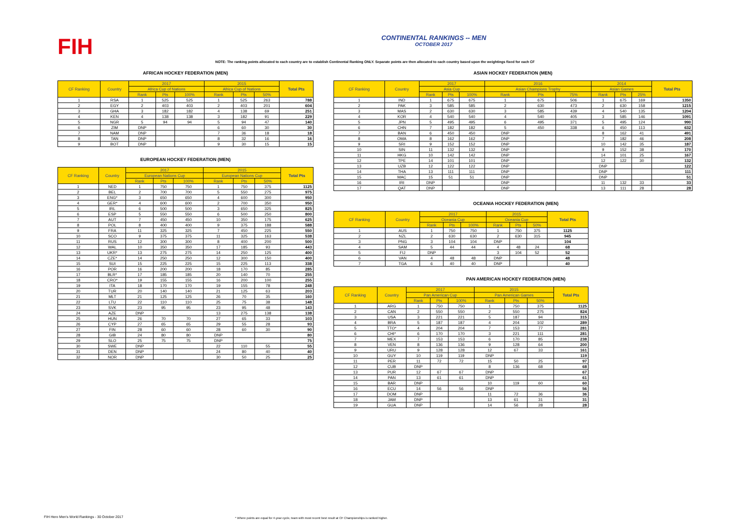FIH
CONTINENTAL RANKINGS -- MEN
OCTOBER 2017
NOTE: The ranking points allocated to each country are to establish Continental Ranking ONLY. Separate points are then allocated to each country based upon the weightings fixed for each CF
AFRICAN HOCKEY FEDERATION (MEN)
| CF Ranking | Country | 2017 | | | 2015 | | | Total Pts |
| --- | --- | --- | --- | --- | --- | --- | --- | --- |
| | | Africa Cup of Nations | | | Africa Cup of Nations | | | |
| | | Rank | Pts | 100% | Rank | Pts | 50% | |
| 1 | RSA | 1 | 525 | 525 | 1 | 525 | 263 | 788 |
| 2 | EGY | 2 | 403 | 403 | 2 | 403 | 201 | 604 |
| 3 | GHA | 3 | 182 | 182 | 4 | 138 | 69 | 251 |
| 4 | KEN | 4 | 138 | 138 | 3 | 182 | 91 | 229 |
| 5 | NGR | 5 | 94 | 94 | 5 | 94 | 47 | 140 |
| 6 | ZIM | DNP | | | 6 | 60 | 30 | 30 |
| 7 | NAM | DNP | | | 7 | 36 | 18 | 18 |
| 8 | TAN | DNP | | | 8 | 32 | 16 | 16 |
| 9 | BOT | DNP | | | 9 | 30 | 15 | 15 |
EUROPEAN HOCKEY FEDERATION (MEN)
| CF Ranking | Country | 2017 | | | 2015 | | | Total Pts |
| --- | --- | --- | --- | --- | --- | --- | --- | --- |
| | | European Nations Cup | | | European Nations Cup | | | |
| | | Rank | Pts | 100% | Rank | Pts | 50% | |
| 1 | NED | 1 | 750 | 750 | 1 | 750 | 375 | 1125 |
| 2 | BEL | 2 | 700 | 700 | 5 | 550 | 275 | 975 |
| 3 | ENG* | 3 | 650 | 650 | 4 | 600 | 300 | 950 |
| 4 | GER* | 4 | 600 | 600 | 2 | 700 | 350 | 950 |
| 5 | IRL | 6 | 500 | 500 | 3 | 650 | 325 | 825 |
| 6 | ESP | 5 | 550 | 550 | 6 | 500 | 250 | 800 |
| 7 | AUT | 7 | 450 | 450 | 10 | 350 | 175 | 625 |
| 8 | POL | 8 | 400 | 400 | 9 | 375 | 188 | 588 |
| 9 | FRA | 11 | 325 | 325 | 7 | 450 | 225 | 550 |
| 10 | SCO | 9 | 375 | 375 | 11 | 325 | 163 | 538 |
| 11 | RUS | 12 | 300 | 300 | 8 | 400 | 200 | 500 |
| 12 | WAL | 10 | 350 | 350 | 17 | 185 | 93 | 443 |
| 13 | UKR* | 13 | 275 | 275 | 14 | 250 | 125 | 400 |
| 14 | CZE* | 14 | 250 | 250 | 12 | 300 | 150 | 400 |
| 15 | SUI | 15 | 225 | 225 | 15 | 225 | 113 | 338 |
| 16 | POR | 16 | 200 | 200 | 18 | 170 | 85 | 285 |
| 17 | BLR* | 17 | 185 | 185 | 20 | 140 | 70 | 255 |
| 18 | CRO* | 19 | 155 | 155 | 16 | 200 | 100 | 255 |
| 19 | ITA | 18 | 170 | 170 | 19 | 155 | 78 | 248 |
| 20 | TUR | 20 | 140 | 140 | 21 | 125 | 63 | 203 |
| 21 | MLT | 21 | 125 | 125 | 26 | 70 | 35 | 160 |
| 22 | LTU | 22 | 110 | 110 | 25 | 75 | 38 | 148 |
| 23 | SVK | 23 | 95 | 95 | 23 | 95 | 48 | 143 |
| 24 | AZE | DNP | | | 13 | 275 | 138 | 138 |
| 25 | HUN | 26 | 70 | 70 | 27 | 65 | 33 | 103 |
| 26 | CYP | 27 | 65 | 65 | 29 | 55 | 28 | 93 |
| 27 | FIN | 28 | 60 | 60 | 28 | 60 | 30 | 90 |
| 28 | GIB | 24 | 80 | 80 | DNP | | | 80 |
| 29 | SLO | 25 | 75 | 75 | DNP | | | 75 |
| 30 | SWE | DNP | | | 22 | 110 | 55 | 55 |
| 31 | DEN | DNP | | | 24 | 80 | 40 | 40 |
| 32 | NOR | DNP | | | 30 | 50 | 25 | 25 |
ASIAN HOCKEY FEDERATION (MEN)
| CF Ranking | Country | 2017 | | | 2016 | | | 2014 | | | Total Pts |
| --- | --- | --- | --- | --- | --- | --- | --- | --- | --- | --- | --- |
| | | Asia Cup | | | Asian Champions Trophy | | | Asian Games | | | |
| | | Rank | Pts | 100% | Rank | Pts | 75% | Rank | Pts | 25% | |
| 1 | IND | 1 | 675 | 675 | 1 | 675 | 506 | 1 | 675 | 169 | 1350 |
| 2 | PAK | 3 | 585 | 585 | 2 | 630 | 473 | 2 | 630 | 158 | 1215 |
| 3 | MAS | 2 | 630 | 630 | 3 | 585 | 439 | 4 | 540 | 135 | 1204 |
| 4 | KOR | 4 | 540 | 540 | 4 | 540 | 405 | 3 | 585 | 146 | 1091 |
| 5 | JPN | 5 | 495 | 495 | 6 | 495 | 371 | 5 | 495 | 124 | 990 |
| 6 | CHN | 7 | 182 | 182 | 5 | 450 | 338 | 6 | 450 | 113 | 632 |
| 7 | BAN | 6 | 450 | 450 | DNP | | | 8 | 162 | 41 | 491 |
| 8 | OMA | 8 | 162 | 162 | DNP | | | 7 | 182 | 46 | 208 |
| 9 | SRI | 9 | 152 | 152 | DNP | | | 10 | 142 | 35 | 187 |
| 10 | SIN | 11 | 132 | 132 | DNP | | | 9 | 152 | 38 | 170 |
| 11 | HKG | 10 | 142 | 142 | DNP | | | 14 | 101 | 25 | 167 |
| 12 | TPE | 14 | 101 | 101 | DNP | | | 12 | 122 | 30 | 132 |
| 13 | UZB | 12 | 122 | 122 | DNP | | | DNP | | | 122 |
| 14 | THA | 13 | 111 | 111 | DNP | | | DNP | | | 111 |
| 15 | MAC | 15 | 51 | 51 | DNP | | | DNP | | | 51 |
| 16 | IRI | DNP | | | DNP | | | 11 | 132 | 33 | 33 |
| 17 | QAT | DNP | | | DNP | | | 13 | 111 | 28 | 28 |
OCEANIA HOCKEY FEDERATION (MEN)
| CF Ranking | Country | 2017 | | | 2015 | | | Total Pts |
| --- | --- | --- | --- | --- | --- | --- | --- | --- |
| | | Oceania Cup | | | Oceania Cup | | | |
| | | Rank | Pts | 100% | Rank | Pts | 50% | |
| 1 | AUS | 1 | 750 | 750 | 1 | 750 | 375 | 1125 |
| 2 | NZL | 2 | 630 | 630 | 2 | 630 | 315 | 945 |
| 3 | PNG | 3 | 104 | 104 | DNP | | | 104 |
| 4 | SAM | 5 | 44 | 44 | 4 | 48 | 24 | 68 |
| 5 | FIJ | DNP | | | 3 | 104 | 52 | 52 |
| 6 | VAN | 4 | 48 | 48 | DNP | | | 48 |
| 7 | TGA | 6 | 40 | 40 | DNP | | | 40 |
PAN AMERICAN HOCKEY FEDERATION (MEN)
| CF Ranking | Country | 2017 | | | 2015 | | | Total Pts |
| --- | --- | --- | --- | --- | --- | --- | --- | --- |
| | | Pan American Cup | | | Pan American Games | | | |
| | | Rank | Pts | 100% | Rank | Pts | 50% | |
| 1 | ARG | 1 | 750 | 750 | 1 | 750 | 375 | 1125 |
| 2 | CAN | 2 | 550 | 550 | 2 | 550 | 275 | 824 |
| 3 | USA | 3 | 221 | 221 | 5 | 187 | 94 | 315 |
| 4 | BRA | 5 | 187 | 187 | 4 | 204 | 102 | 289 |
| 5 | TTO* | 4 | 204 | 204 | 7 | 153 | 77 | 281 |
| 6 | CHI* | 6 | 170 | 170 | 3 | 221 | 111 | 281 |
| 7 | MEX | 7 | 153 | 153 | 6 | 170 | 85 | 238 |
| 8 | VEN | 8 | 136 | 136 | 9 | 128 | 64 | 200 |
| 9 | URU | 9 | 128 | 128 | 12 | 67 | 33 | 161 |
| 10 | GUY | 10 | 119 | 119 | DNP | | | 119 |
| 11 | PER | 11 | 72 | 72 | 15 | 50 | 25 | 97 |
| 12 | CUB | DNP | | | 8 | 136 | 68 | 68 |
| 13 | PUR | 12 | 67 | 67 | DNP | | | 67 |
| 14 | PAN | 13 | 61 | 61 | DNP | | | 61 |
| 15 | BAR | DNP | | | 10 | 119 | 60 | 60 |
| 16 | ECU | 14 | 56 | 56 | DNP | | | 56 |
| 17 | DOM | DNP | | | 11 | 72 | 36 | 36 |
| 18 | JAM | DNP | | | 13 | 61 | 31 | 31 |
| 19 | GUA | DNP | | | 14 | 56 | 28 | 28 |
FIH Hero Men's World Rankings - 30 October 2017
* Where points are equal for 4-year cycle, team with most recent best result at CF Championships is ranked higher.